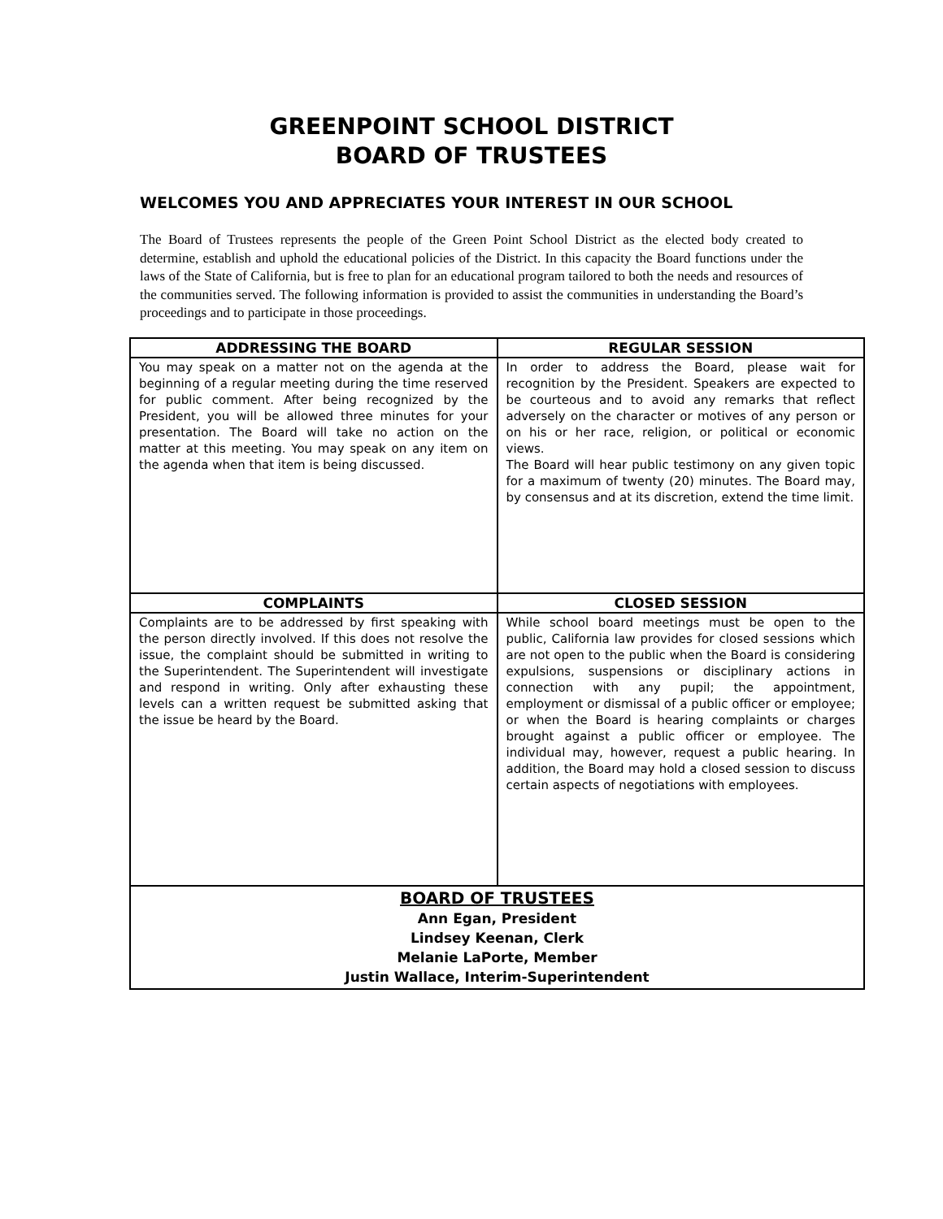GREENPOINT SCHOOL DISTRICT
BOARD OF TRUSTEES
WELCOMES YOU AND APPRECIATES YOUR INTEREST IN OUR SCHOOL
The Board of Trustees represents the people of the Green Point School District as the elected body created to determine, establish and uphold the educational policies of the District. In this capacity the Board functions under the laws of the State of California, but is free to plan for an educational program tailored to both the needs and resources of the communities served. The following information is provided to assist the communities in understanding the Board’s proceedings and to participate in those proceedings.
| ADDRESSING THE BOARD | REGULAR SESSION |
| --- | --- |
| You may speak on a matter not on the agenda at the beginning of a regular meeting during the time reserved for public comment. After being recognized by the President, you will be allowed three minutes for your presentation. The Board will take no action on the matter at this meeting. You may speak on any item on the agenda when that item is being discussed. | In order to address the Board, please wait for recognition by the President. Speakers are expected to be courteous and to avoid any remarks that reflect adversely on the character or motives of any person or on his or her race, religion, or political or economic views. The Board will hear public testimony on any given topic for a maximum of twenty (20) minutes. The Board may, by consensus and at its discretion, extend the time limit. |
| COMPLAINTS | CLOSED SESSION |
| Complaints are to be addressed by first speaking with the person directly involved. If this does not resolve the issue, the complaint should be submitted in writing to the Superintendent. The Superintendent will investigate and respond in writing. Only after exhausting these levels can a written request be submitted asking that the issue be heard by the Board. | While school board meetings must be open to the public, California law provides for closed sessions which are not open to the public when the Board is considering expulsions, suspensions or disciplinary actions in connection with any pupil; the appointment, employment or dismissal of a public officer or employee; or when the Board is hearing complaints or charges brought against a public officer or employee. The individual may, however, request a public hearing. In addition, the Board may hold a closed session to discuss certain aspects of negotiations with employees. |
| BOARD OF TRUSTEES Ann Egan, President Lindsey Keenan, Clerk Melanie LaPorte, Member Justin Wallace, Interim-Superintendent | |